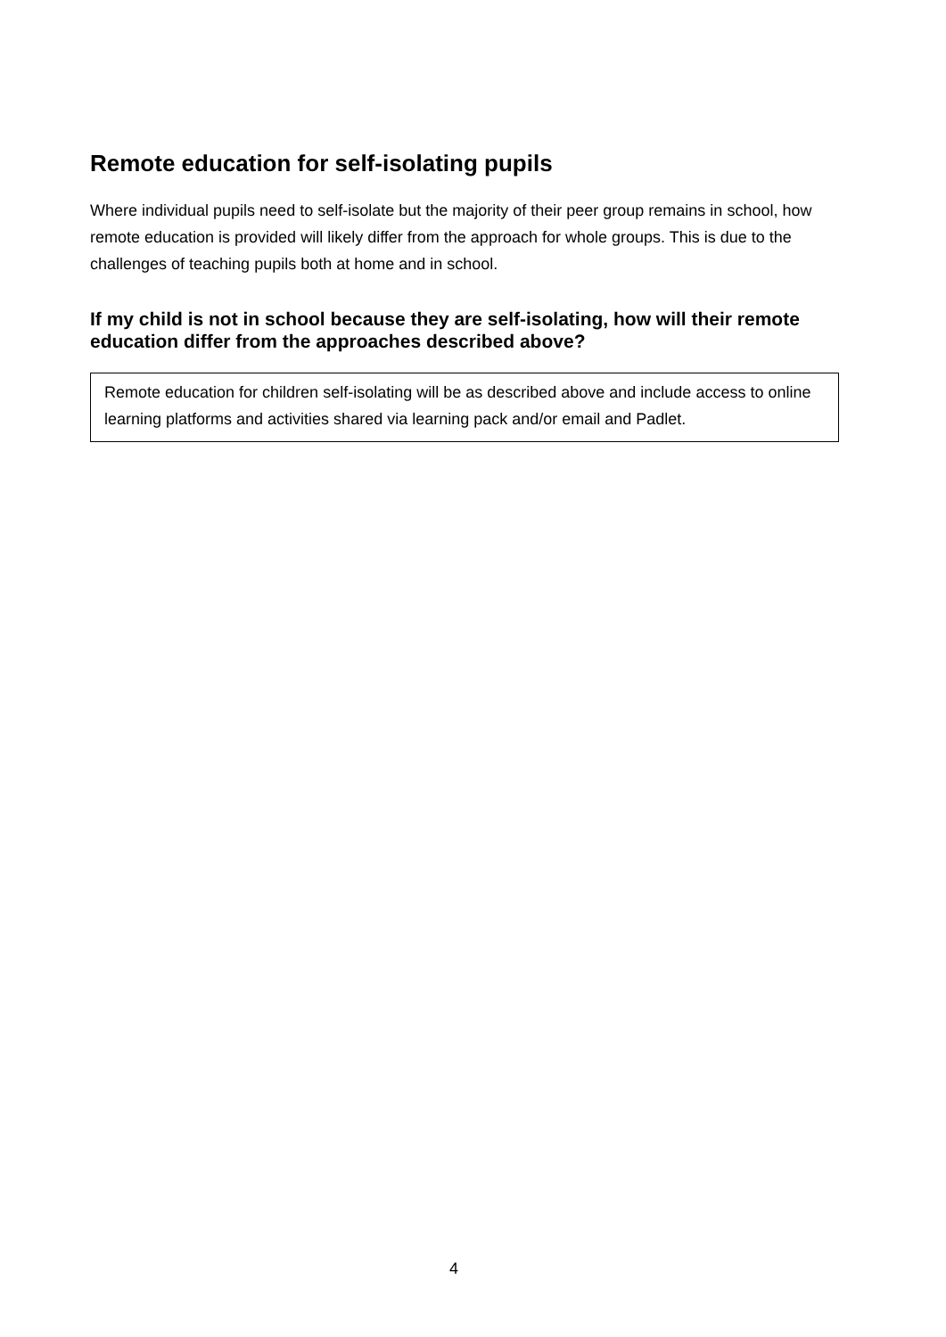Remote education for self-isolating pupils
Where individual pupils need to self-isolate but the majority of their peer group remains in school, how remote education is provided will likely differ from the approach for whole groups. This is due to the challenges of teaching pupils both at home and in school.
If my child is not in school because they are self-isolating, how will their remote education differ from the approaches described above?
Remote education for children self-isolating will be as described above and include access to online learning platforms and activities shared via learning pack and/or email and Padlet.
4